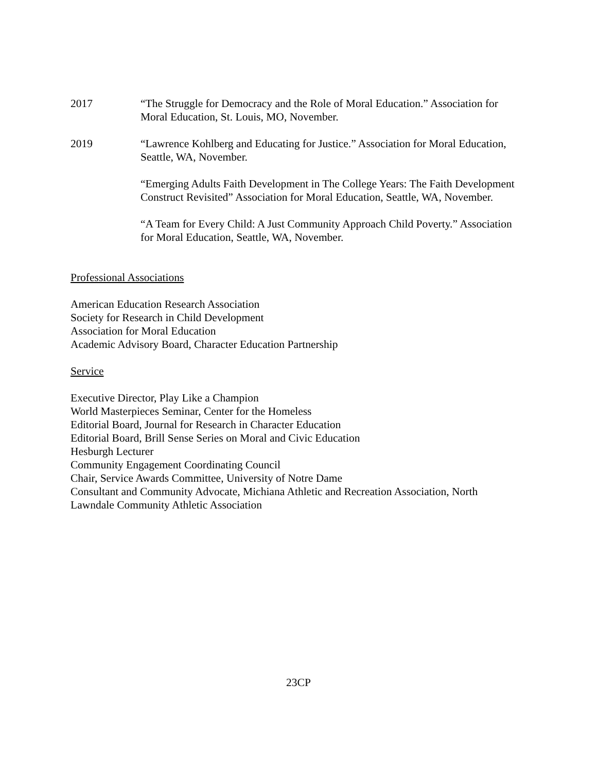2017 “The Struggle for Democracy and the Role of Moral Education.” Association for Moral Education, St. Louis, MO, November.
2019 “Lawrence Kohlberg and Educating for Justice.” Association for Moral Education, Seattle, WA, November.
“Emerging Adults Faith Development in The College Years: The Faith Development Construct Revisited” Association for Moral Education, Seattle, WA, November.
“A Team for Every Child: A Just Community Approach Child Poverty.” Association for Moral Education, Seattle, WA, November.
Professional Associations
American Education Research Association
Society for Research in Child Development
Association for Moral Education
Academic Advisory Board, Character Education Partnership
Service
Executive Director, Play Like a Champion
World Masterpieces Seminar, Center for the Homeless
Editorial Board, Journal for Research in Character Education
Editorial Board, Brill Sense Series on Moral and Civic Education
Hesburgh Lecturer
Community Engagement Coordinating Council
Chair, Service Awards Committee, University of Notre Dame
Consultant and Community Advocate, Michiana Athletic and Recreation Association, North Lawndale Community Athletic Association
23CP